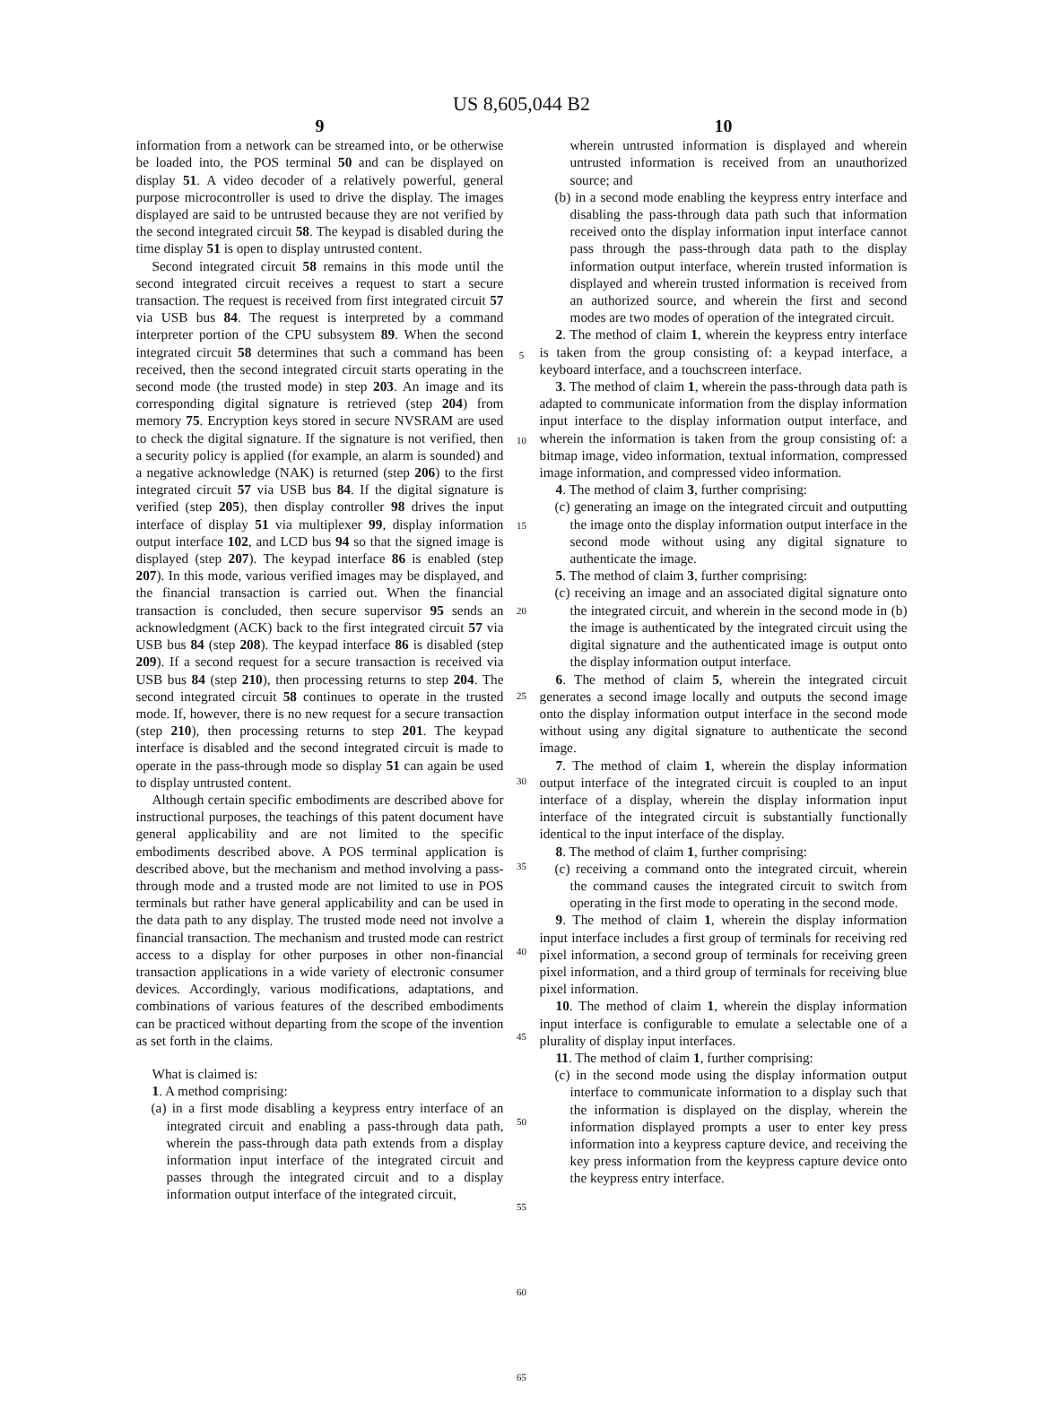US 8,605,044 B2
9
information from a network can be streamed into, or be otherwise be loaded into, the POS terminal 50 and can be displayed on display 51. A video decoder of a relatively powerful, general purpose microcontroller is used to drive the display. The images displayed are said to be untrusted because they are not verified by the second integrated circuit 58. The keypad is disabled during the time display 51 is open to display untrusted content.
Second integrated circuit 58 remains in this mode until the second integrated circuit receives a request to start a secure transaction. The request is received from first integrated circuit 57 via USB bus 84. The request is interpreted by a command interpreter portion of the CPU subsystem 89. When the second integrated circuit 58 determines that such a command has been received, then the second integrated circuit starts operating in the second mode (the trusted mode) in step 203. An image and its corresponding digital signature is retrieved (step 204) from memory 75. Encryption keys stored in secure NVSRAM are used to check the digital signature. If the signature is not verified, then a security policy is applied (for example, an alarm is sounded) and a negative acknowledge (NAK) is returned (step 206) to the first integrated circuit 57 via USB bus 84. If the digital signature is verified (step 205), then display controller 98 drives the input interface of display 51 via multiplexer 99, display information output interface 102, and LCD bus 94 so that the signed image is displayed (step 207). The keypad interface 86 is enabled (step 207). In this mode, various verified images may be displayed, and the financial transaction is carried out. When the financial transaction is concluded, then secure supervisor 95 sends an acknowledgment (ACK) back to the first integrated circuit 57 via USB bus 84 (step 208). The keypad interface 86 is disabled (step 209). If a second request for a secure transaction is received via USB bus 84 (step 210), then processing returns to step 204. The second integrated circuit 58 continues to operate in the trusted mode. If, however, there is no new request for a secure transaction (step 210), then processing returns to step 201. The keypad interface is disabled and the second integrated circuit is made to operate in the pass-through mode so display 51 can again be used to display untrusted content.
Although certain specific embodiments are described above for instructional purposes, the teachings of this patent document have general applicability and are not limited to the specific embodiments described above. A POS terminal application is described above, but the mechanism and method involving a pass-through mode and a trusted mode are not limited to use in POS terminals but rather have general applicability and can be used in the data path to any display. The trusted mode need not involve a financial transaction. The mechanism and trusted mode can restrict access to a display for other purposes in other non-financial transaction applications in a wide variety of electronic consumer devices. Accordingly, various modifications, adaptations, and combinations of various features of the described embodiments can be practiced without departing from the scope of the invention as set forth in the claims.
What is claimed is:
1. A method comprising:
(a) in a first mode disabling a keypress entry interface of an integrated circuit and enabling a pass-through data path, wherein the pass-through data path extends from a display information input interface of the integrated circuit and passes through the integrated circuit and to a display information output interface of the integrated circuit,
5
10
15
20
25
30
35
40
45
50
55
60
65
10
wherein untrusted information is displayed and wherein untrusted information is received from an unauthorized source; and
(b) in a second mode enabling the keypress entry interface and disabling the pass-through data path such that information received onto the display information input interface cannot pass through the pass-through data path to the display information output interface, wherein trusted information is displayed and wherein trusted information is received from an authorized source, and wherein the first and second modes are two modes of operation of the integrated circuit.
2. The method of claim 1, wherein the keypress entry interface is taken from the group consisting of: a keypad interface, a keyboard interface, and a touchscreen interface.
3. The method of claim 1, wherein the pass-through data path is adapted to communicate information from the display information input interface to the display information output interface, and wherein the information is taken from the group consisting of: a bitmap image, video information, textual information, compressed image information, and compressed video information.
4. The method of claim 3, further comprising:
(c) generating an image on the integrated circuit and outputting the image onto the display information output interface in the second mode without using any digital signature to authenticate the image.
5. The method of claim 3, further comprising:
(c) receiving an image and an associated digital signature onto the integrated circuit, and wherein in the second mode in (b) the image is authenticated by the integrated circuit using the digital signature and the authenticated image is output onto the display information output interface.
6. The method of claim 5, wherein the integrated circuit generates a second image locally and outputs the second image onto the display information output interface in the second mode without using any digital signature to authenticate the second image.
7. The method of claim 1, wherein the display information output interface of the integrated circuit is coupled to an input interface of a display, wherein the display information input interface of the integrated circuit is substantially functionally identical to the input interface of the display.
8. The method of claim 1, further comprising:
(c) receiving a command onto the integrated circuit, wherein the command causes the integrated circuit to switch from operating in the first mode to operating in the second mode.
9. The method of claim 1, wherein the display information input interface includes a first group of terminals for receiving red pixel information, a second group of terminals for receiving green pixel information, and a third group of terminals for receiving blue pixel information.
10. The method of claim 1, wherein the display information input interface is configurable to emulate a selectable one of a plurality of display input interfaces.
11. The method of claim 1, further comprising:
(c) in the second mode using the display information output interface to communicate information to a display such that the information is displayed on the display, wherein the information displayed prompts a user to enter key press information into a keypress capture device, and receiving the key press information from the keypress capture device onto the keypress entry interface.